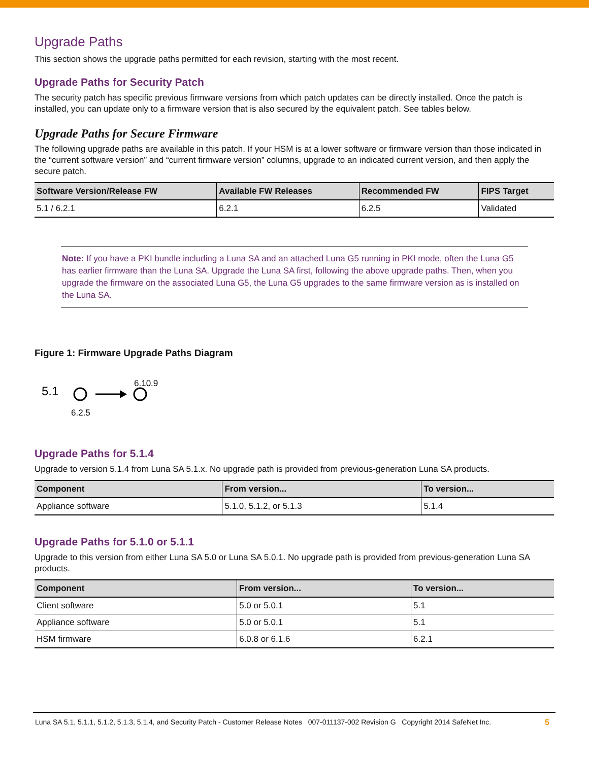Upgrade Paths
This section shows the upgrade paths permitted for each revision, starting with the most recent.
Upgrade Paths for Security Patch
The security patch has specific previous firmware versions from which patch updates can be directly installed. Once the patch is installed, you can update only to a firmware version that is also secured by the equivalent patch. See tables below.
Upgrade Paths for Secure Firmware
The following upgrade paths are available in this patch. If your HSM is at a lower software or firmware version than those indicated in the “current software version” and “current firmware version” columns, upgrade to an indicated current version, and then apply the secure patch.
| Software Version/Release FW | Available FW Releases | Recommended FW | FIPS Target |
| --- | --- | --- | --- |
| 5.1 / 6.2.1 | 6.2.1 | 6.2.5 | Validated |
Note: If you have a PKI bundle including a Luna SA and an attached Luna G5 running in PKI mode, often the Luna G5 has earlier firmware than the Luna SA. Upgrade the Luna SA first, following the above upgrade paths. Then, when you upgrade the firmware on the associated Luna G5, the Luna G5 upgrades to the same firmware version as is installed on the Luna SA.
Figure 1: Firmware Upgrade Paths Diagram
5.1
6.10.9
6.2.5
Upgrade Paths for 5.1.4
Upgrade to version 5.1.4 from Luna SA 5.1.x. No upgrade path is provided from previous-generation Luna SA products.
| Component | From version... | To version... |
| --- | --- | --- |
| Appliance software | 5.1.0, 5.1.2, or 5.1.3 | 5.1.4 |
Upgrade Paths for 5.1.0 or 5.1.1
Upgrade to this version from either Luna SA 5.0 or Luna SA 5.0.1. No upgrade path is provided from previous-generation Luna SA products.
| Component | From version... | To version... |
| --- | --- | --- |
| Client software | 5.0 or 5.0.1 | 5.1 |
| Appliance software | 5.0 or 5.0.1 | 5.1 |
| HSM firmware | 6.0.8 or 6.1.6 | 6.2.1 |
Luna SA 5.1, 5.1.1, 5.1.2, 5.1.3, 5.1.4, and Security Patch - Customer Release Notes 007-011137-002 Revision G Copyright 2014 SafeNet Inc. 5